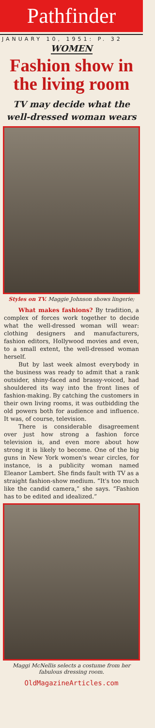Pathfinder
JANUARY 10, 1951: P. 32
WOMEN
Fashion show in the living room
TV may decide what the well-dressed woman wears
Styles on TV. Maggie Johnson shows lingerie;
What makes fashions? By tradition, a complex of forces work together to decide what the well-dressed woman will wear: clothing designers and manufacturers, fashion editors, Hollywood movies and even, to a small extent, the well-dressed woman herself.
But by last week almost everybody in the business was ready to admit that a rank outsider, shiny-faced and brassy-voiced, had shouldered its way into the front lines of fashion-making. By catching the customers in their own living rooms, it was outbidding the old powers both for audience and influence. It was, of course, television.
There is considerable disagreement over just how strong a fashion force television is, and even more about how strong it is likely to become. One of the big guns in New York women's wear circles, for instance, is a publicity woman named Eleanor Lambert. She finds fault with TV as a straight fashion-show medium. “It's too much like the candid camera,” she says. “Fashion has to be edited and idealized.”
Maggi McNellis selects a costume from her fabulous dressing room.
OldMagazineArticles.com